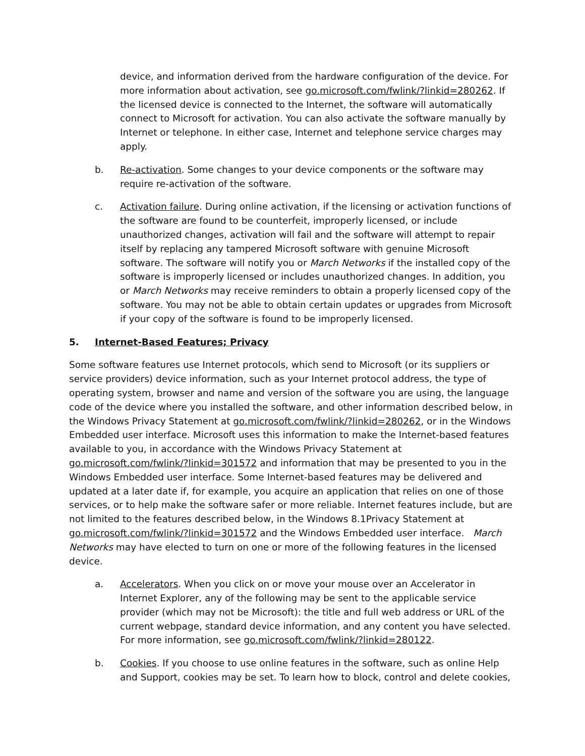device, and information derived from the hardware configuration of the device. For more information about activation, see go.microsoft.com/fwlink/?linkid=280262. If the licensed device is connected to the Internet, the software will automatically connect to Microsoft for activation. You can also activate the software manually by Internet or telephone. In either case, Internet and telephone service charges may apply.
b. Re-activation. Some changes to your device components or the software may require re-activation of the software.
c. Activation failure. During online activation, if the licensing or activation functions of the software are found to be counterfeit, improperly licensed, or include unauthorized changes, activation will fail and the software will attempt to repair itself by replacing any tampered Microsoft software with genuine Microsoft software. The software will notify you or March Networks if the installed copy of the software is improperly licensed or includes unauthorized changes. In addition, you or March Networks may receive reminders to obtain a properly licensed copy of the software. You may not be able to obtain certain updates or upgrades from Microsoft if your copy of the software is found to be improperly licensed.
5. Internet-Based Features; Privacy
Some software features use Internet protocols, which send to Microsoft (or its suppliers or service providers) device information, such as your Internet protocol address, the type of operating system, browser and name and version of the software you are using, the language code of the device where you installed the software, and other information described below, in the Windows Privacy Statement at go.microsoft.com/fwlink/?linkid=280262, or in the Windows Embedded user interface. Microsoft uses this information to make the Internet-based features available to you, in accordance with the Windows Privacy Statement at go.microsoft.com/fwlink/?linkid=301572 and information that may be presented to you in the Windows Embedded user interface. Some Internet-based features may be delivered and updated at a later date if, for example, you acquire an application that relies on one of those services, or to help make the software safer or more reliable. Internet features include, but are not limited to the features described below, in the Windows 8.1Privacy Statement at go.microsoft.com/fwlink/?linkid=301572 and the Windows Embedded user interface. March Networks may have elected to turn on one or more of the following features in the licensed device.
a. Accelerators. When you click on or move your mouse over an Accelerator in Internet Explorer, any of the following may be sent to the applicable service provider (which may not be Microsoft): the title and full web address or URL of the current webpage, standard device information, and any content you have selected. For more information, see go.microsoft.com/fwlink/?linkid=280122.
b. Cookies. If you choose to use online features in the software, such as online Help and Support, cookies may be set. To learn how to block, control and delete cookies,